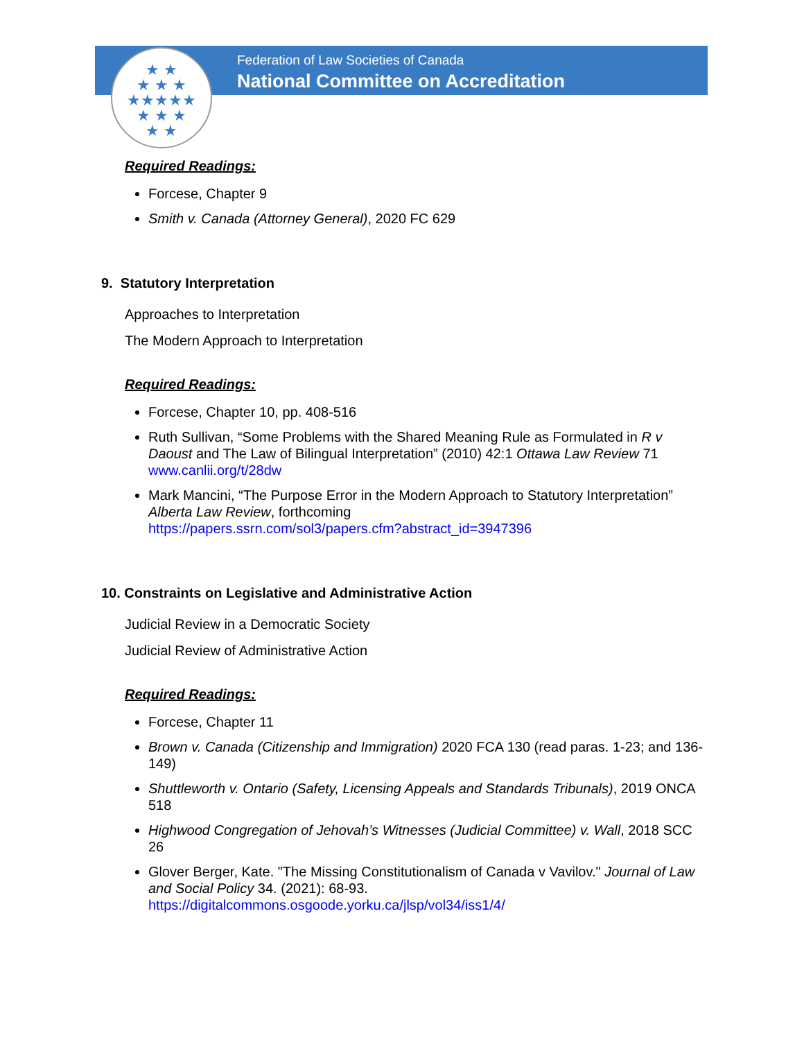★ ★
★ ★ ★
★★★★★
★ ★ ★
★ ★
Federation of Law Societies of Canada
National Committee on Accreditation
Required Readings:
Forcese, Chapter 9
Smith v. Canada (Attorney General), 2020 FC 629
9. Statutory Interpretation
Approaches to Interpretation
The Modern Approach to Interpretation
Required Readings:
Forcese, Chapter 10, pp. 408-516
Ruth Sullivan, “Some Problems with the Shared Meaning Rule as Formulated in R v Daoust and The Law of Bilingual Interpretation” (2010) 42:1 Ottawa Law Review 71 www.canlii.org/t/28dw
Mark Mancini, “The Purpose Error in the Modern Approach to Statutory Interpretation” Alberta Law Review, forthcoming
https://papers.ssrn.com/sol3/papers.cfm?abstract_id=3947396
10. Constraints on Legislative and Administrative Action
Judicial Review in a Democratic Society
Judicial Review of Administrative Action
Required Readings:
Forcese, Chapter 11
Brown v. Canada (Citizenship and Immigration) 2020 FCA 130 (read paras. 1-23; and 136-149)
Shuttleworth v. Ontario (Safety, Licensing Appeals and Standards Tribunals), 2019 ONCA 518
Highwood Congregation of Jehovah’s Witnesses (Judicial Committee) v. Wall, 2018 SCC 26
Glover Berger, Kate. "The Missing Constitutionalism of Canada v Vavilov." Journal of Law and Social Policy 34. (2021): 68-93.
https://digitalcommons.osgoode.yorku.ca/jlsp/vol34/iss1/4/